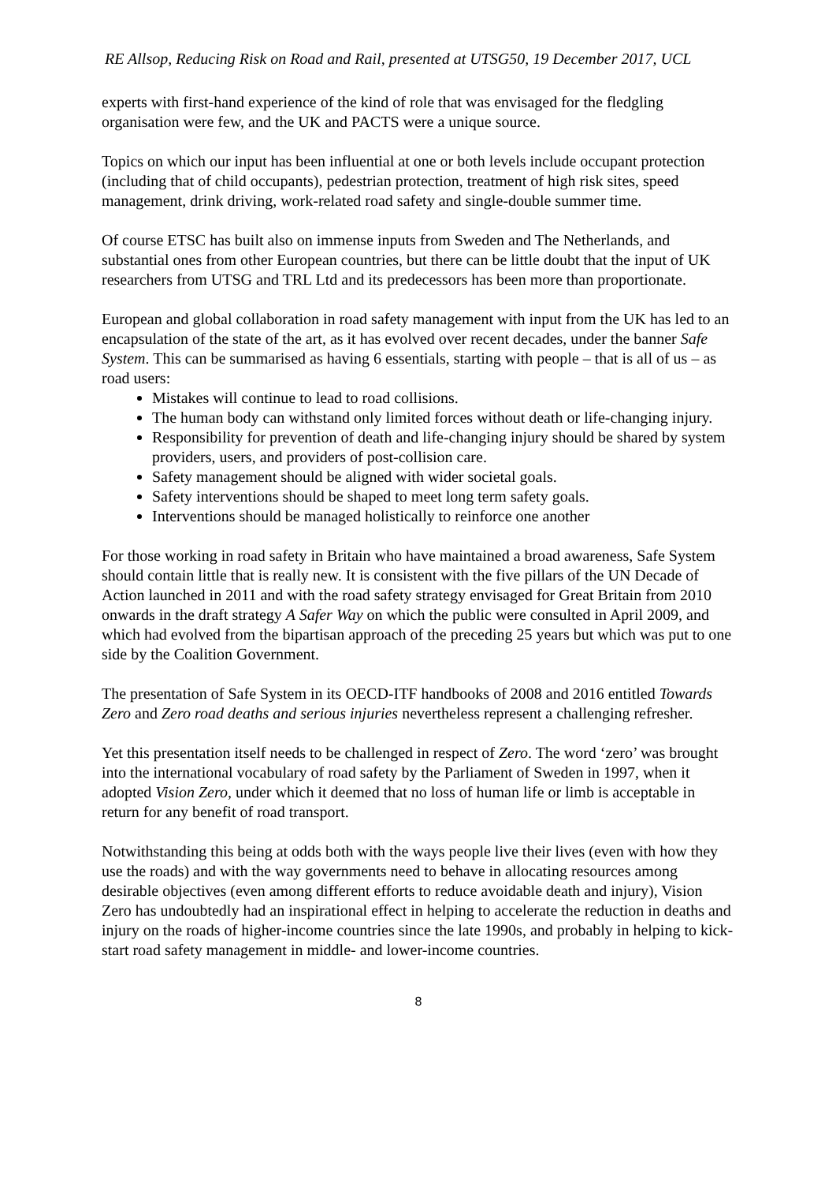RE Allsop, Reducing Risk on Road and Rail, presented at UTSG50, 19 December 2017, UCL
experts with first-hand experience of the kind of role that was envisaged for the fledgling organisation were few, and the UK and PACTS were a unique source.
Topics on which our input has been influential at one or both levels include occupant protection (including that of child occupants), pedestrian protection, treatment of high risk sites, speed management, drink driving, work-related road safety and single-double summer time.
Of course ETSC has built also on immense inputs from Sweden and The Netherlands, and substantial ones from other European countries, but there can be little doubt that the input of UK researchers from UTSG and TRL Ltd and its predecessors has been more than proportionate.
European and global collaboration in road safety management with input from the UK has led to an encapsulation of the state of the art, as it has evolved over recent decades, under the banner Safe System. This can be summarised as having 6 essentials, starting with people – that is all of us – as road users:
Mistakes will continue to lead to road collisions.
The human body can withstand only limited forces without death or life-changing injury.
Responsibility for prevention of death and life-changing injury should be shared by system providers, users, and providers of post-collision care.
Safety management should be aligned with wider societal goals.
Safety interventions should be shaped to meet long term safety goals.
Interventions should be managed holistically to reinforce one another
For those working in road safety in Britain who have maintained a broad awareness, Safe System should contain little that is really new. It is consistent with the five pillars of the UN Decade of Action launched in 2011 and with the road safety strategy envisaged for Great Britain from 2010 onwards in the draft strategy A Safer Way on which the public were consulted in April 2009, and which had evolved from the bipartisan approach of the preceding 25 years but which was put to one side by the Coalition Government.
The presentation of Safe System in its OECD-ITF handbooks of 2008 and 2016 entitled Towards Zero and Zero road deaths and serious injuries nevertheless represent a challenging refresher.
Yet this presentation itself needs to be challenged in respect of Zero. The word ‘zero’ was brought into the international vocabulary of road safety by the Parliament of Sweden in 1997, when it adopted Vision Zero, under which it deemed that no loss of human life or limb is acceptable in return for any benefit of road transport.
Notwithstanding this being at odds both with the ways people live their lives (even with how they use the roads) and with the way governments need to behave in allocating resources among desirable objectives (even among different efforts to reduce avoidable death and injury), Vision Zero has undoubtedly had an inspirational effect in helping to accelerate the reduction in deaths and injury on the roads of higher-income countries since the late 1990s, and probably in helping to kick-start road safety management in middle- and lower-income countries.
8